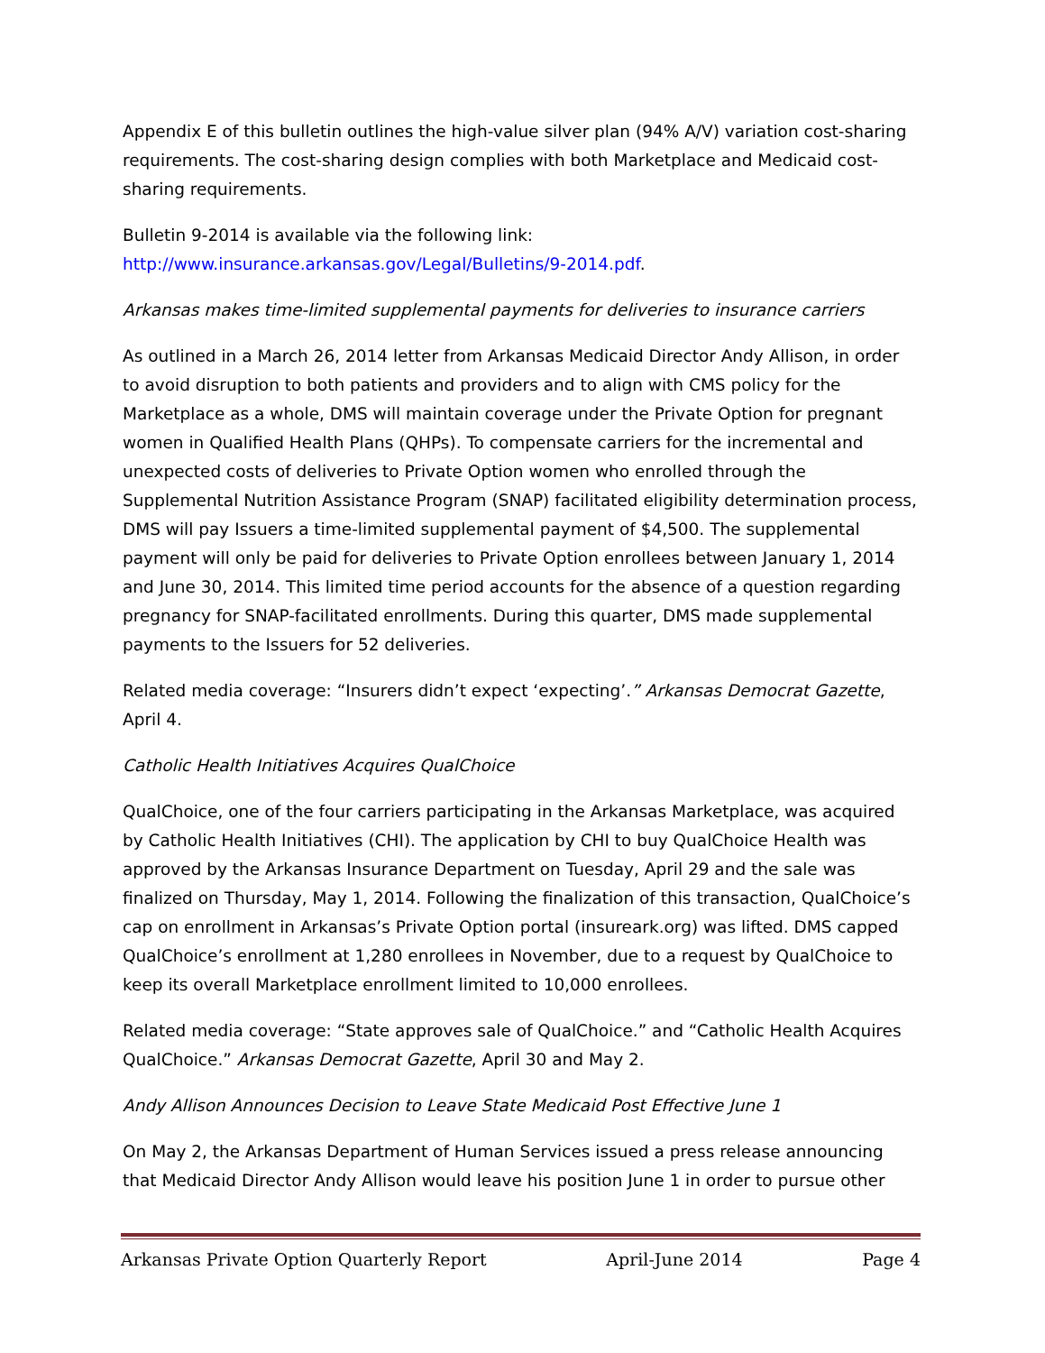Appendix E of this bulletin outlines the high-value silver plan (94% A/V) variation cost-sharing requirements. The cost-sharing design complies with both Marketplace and Medicaid cost-sharing requirements.
Bulletin 9-2014 is available via the following link:
http://www.insurance.arkansas.gov/Legal/Bulletins/9-2014.pdf.
Arkansas makes time-limited supplemental payments for deliveries to insurance carriers
As outlined in a March 26, 2014 letter from Arkansas Medicaid Director Andy Allison, in order to avoid disruption to both patients and providers and to align with CMS policy for the Marketplace as a whole, DMS will maintain coverage under the Private Option for pregnant women in Qualified Health Plans (QHPs). To compensate carriers for the incremental and unexpected costs of deliveries to Private Option women who enrolled through the Supplemental Nutrition Assistance Program (SNAP) facilitated eligibility determination process, DMS will pay Issuers a time-limited supplemental payment of $4,500. The supplemental payment will only be paid for deliveries to Private Option enrollees between January 1, 2014 and June 30, 2014. This limited time period accounts for the absence of a question regarding pregnancy for SNAP-facilitated enrollments. During this quarter, DMS made supplemental payments to the Issuers for 52 deliveries.
Related media coverage: “Insurers didn’t expect ‘expecting’.” Arkansas Democrat Gazette, April 4.
Catholic Health Initiatives Acquires QualChoice
QualChoice, one of the four carriers participating in the Arkansas Marketplace, was acquired by Catholic Health Initiatives (CHI). The application by CHI to buy QualChoice Health was approved by the Arkansas Insurance Department on Tuesday, April 29 and the sale was finalized on Thursday, May 1, 2014. Following the finalization of this transaction, QualChoice’s cap on enrollment in Arkansas’s Private Option portal (insureark.org) was lifted. DMS capped QualChoice’s enrollment at 1,280 enrollees in November, due to a request by QualChoice to keep its overall Marketplace enrollment limited to 10,000 enrollees.
Related media coverage: “State approves sale of QualChoice.” and “Catholic Health Acquires QualChoice.” Arkansas Democrat Gazette, April 30 and May 2.
Andy Allison Announces Decision to Leave State Medicaid Post Effective June 1
On May 2, the Arkansas Department of Human Services issued a press release announcing that Medicaid Director Andy Allison would leave his position June 1 in order to pursue other
Arkansas Private Option Quarterly Report April-June 2014 Page 4